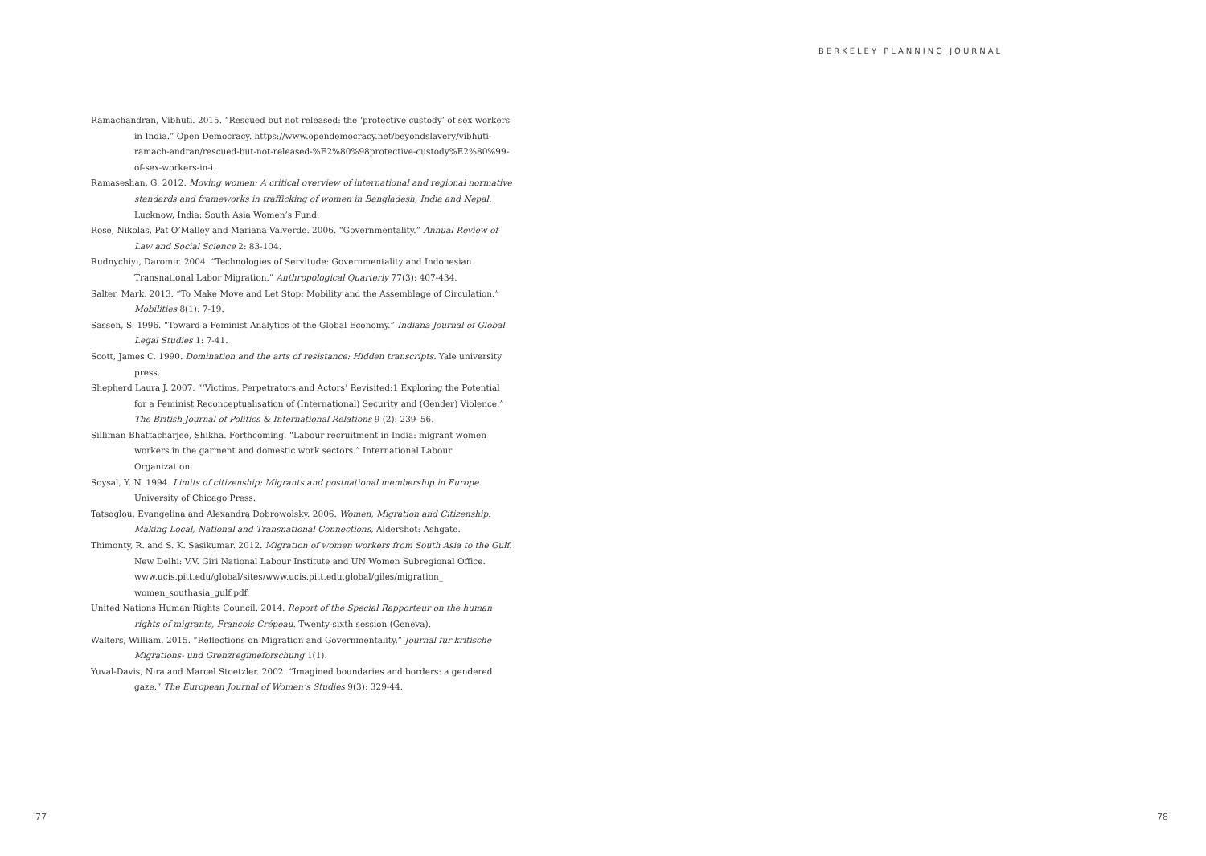BERKELEY PLANNING JOURNAL
Ramachandran, Vibhuti. 2015. “Rescued but not released: the ‘protective custody’ of sex workers in India.” Open Democracy. https://www.opendemocracy.net/beyondslavery/vibhuti-ramach-andran/rescued-but-not-released-%E2%80%98protective-custody%E2%80%99-of-sex-workers-in-i.
Ramaseshan, G. 2012. Moving women: A critical overview of international and regional normative standards and frameworks in trafficking of women in Bangladesh, India and Nepal. Lucknow, India: South Asia Women’s Fund.
Rose, Nikolas, Pat O’Malley and Mariana Valverde. 2006. “Governmentality.” Annual Review of Law and Social Science 2: 83-104.
Rudnychiyi, Daromir. 2004. “Technologies of Servitude: Governmentality and Indonesian Transnational Labor Migration.” Anthropological Quarterly 77(3): 407-434.
Salter, Mark. 2013. “To Make Move and Let Stop: Mobility and the Assemblage of Circulation.” Mobilities 8(1): 7-19.
Sassen, S. 1996. “Toward a Feminist Analytics of the Global Economy.” Indiana Journal of Global Legal Studies 1: 7-41.
Scott, James C. 1990. Domination and the arts of resistance: Hidden transcripts. Yale university press.
Shepherd Laura J. 2007. “‘Victims, Perpetrators and Actors’ Revisited:1 Exploring the Potential for a Feminist Reconceptualisation of (International) Security and (Gender) Violence.” The British Journal of Politics & International Relations 9 (2): 239–56.
Silliman Bhattacharjee, Shikha. Forthcoming. “Labour recruitment in India: migrant women workers in the garment and domestic work sectors.” International Labour Organization.
Soysal, Y. N. 1994. Limits of citizenship: Migrants and postnational membership in Europe. University of Chicago Press.
Tatsoglou, Evangelina and Alexandra Dobrowolsky. 2006. Women, Migration and Citizenship: Making Local, National and Transnational Connections, Aldershot: Ashgate.
Thimonty, R. and S. K. Sasikumar. 2012. Migration of women workers from South Asia to the Gulf. New Delhi: V.V. Giri National Labour Institute and UN Women Subregional Office. www.ucis.pitt.edu/global/sites/www.ucis.pitt.edu.global/giles/migration_ women_southasia_gulf.pdf.
United Nations Human Rights Council. 2014. Report of the Special Rapporteur on the human rights of migrants, Francois Crépeau. Twenty-sixth session (Geneva).
Walters, William. 2015. “Reflections on Migration and Governmentality.” Journal fur kritische Migrations- und Grenzregimeforschung 1(1).
Yuval-Davis, Nira and Marcel Stoetzler. 2002. “Imagined boundaries and borders: a gendered gaze.” The European Journal of Women’s Studies 9(3): 329-44.
77 78